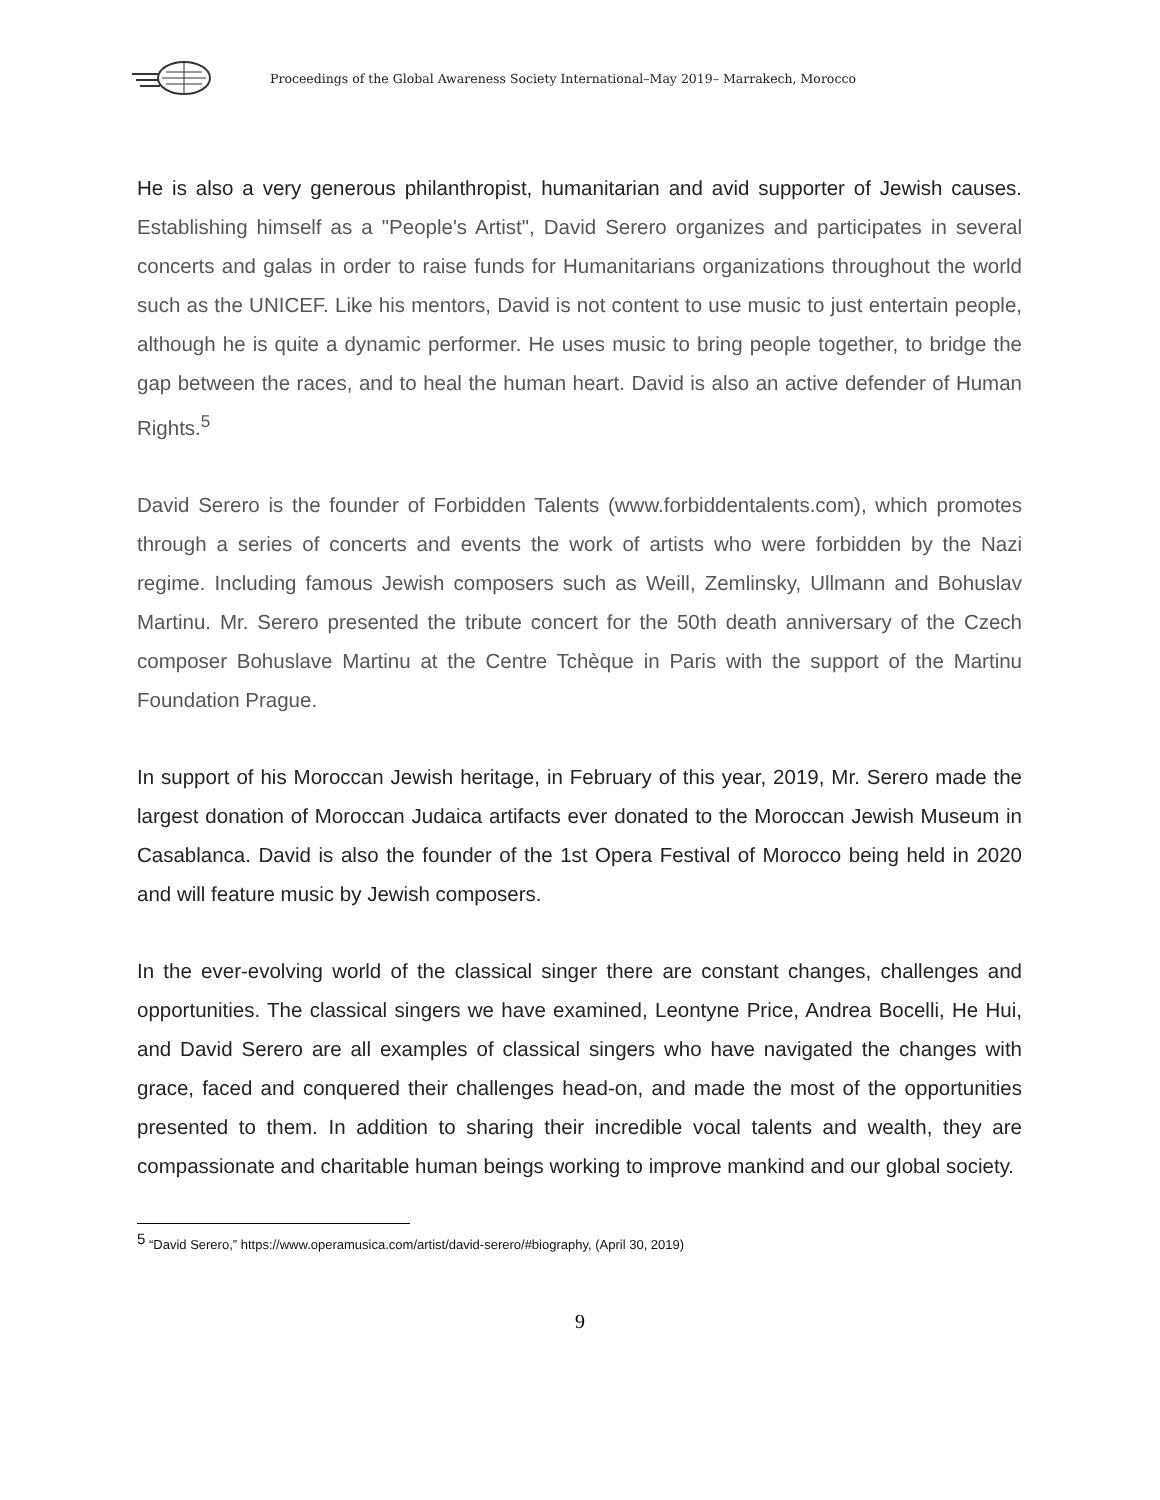Proceedings of the Global Awareness Society International–May 2019– Marrakech, Morocco
He is also a very generous philanthropist, humanitarian and avid supporter of Jewish causes. Establishing himself as a "People's Artist", David Serero organizes and participates in several concerts and galas in order to raise funds for Humanitarians organizations throughout the world such as the UNICEF. Like his mentors, David is not content to use music to just entertain people, although he is quite a dynamic performer. He uses music to bring people together, to bridge the gap between the races, and to heal the human heart. David is also an active defender of Human Rights.<sup>5</sup>
David Serero is the founder of Forbidden Talents (www.forbiddentalents.com), which promotes through a series of concerts and events the work of artists who were forbidden by the Nazi regime. Including famous Jewish composers such as Weill, Zemlinsky, Ullmann and Bohuslav Martinu. Mr. Serero presented the tribute concert for the 50th death anniversary of the Czech composer Bohuslave Martinu at the Centre Tchèque in Paris with the support of the Martinu Foundation Prague.
In support of his Moroccan Jewish heritage, in February of this year, 2019, Mr. Serero made the largest donation of Moroccan Judaica artifacts ever donated to the Moroccan Jewish Museum in Casablanca. David is also the founder of the 1st Opera Festival of Morocco being held in 2020 and will feature music by Jewish composers.
In the ever-evolving world of the classical singer there are constant changes, challenges and opportunities. The classical singers we have examined, Leontyne Price, Andrea Bocelli, He Hui, and David Serero are all examples of classical singers who have navigated the changes with grace, faced and conquered their challenges head-on, and made the most of the opportunities presented to them. In addition to sharing their incredible vocal talents and wealth, they are compassionate and charitable human beings working to improve mankind and our global society.
<sup>5</sup> “David Serero,” https://www.operamusica.com/artist/david-serero/#biography, (April 30, 2019)
9